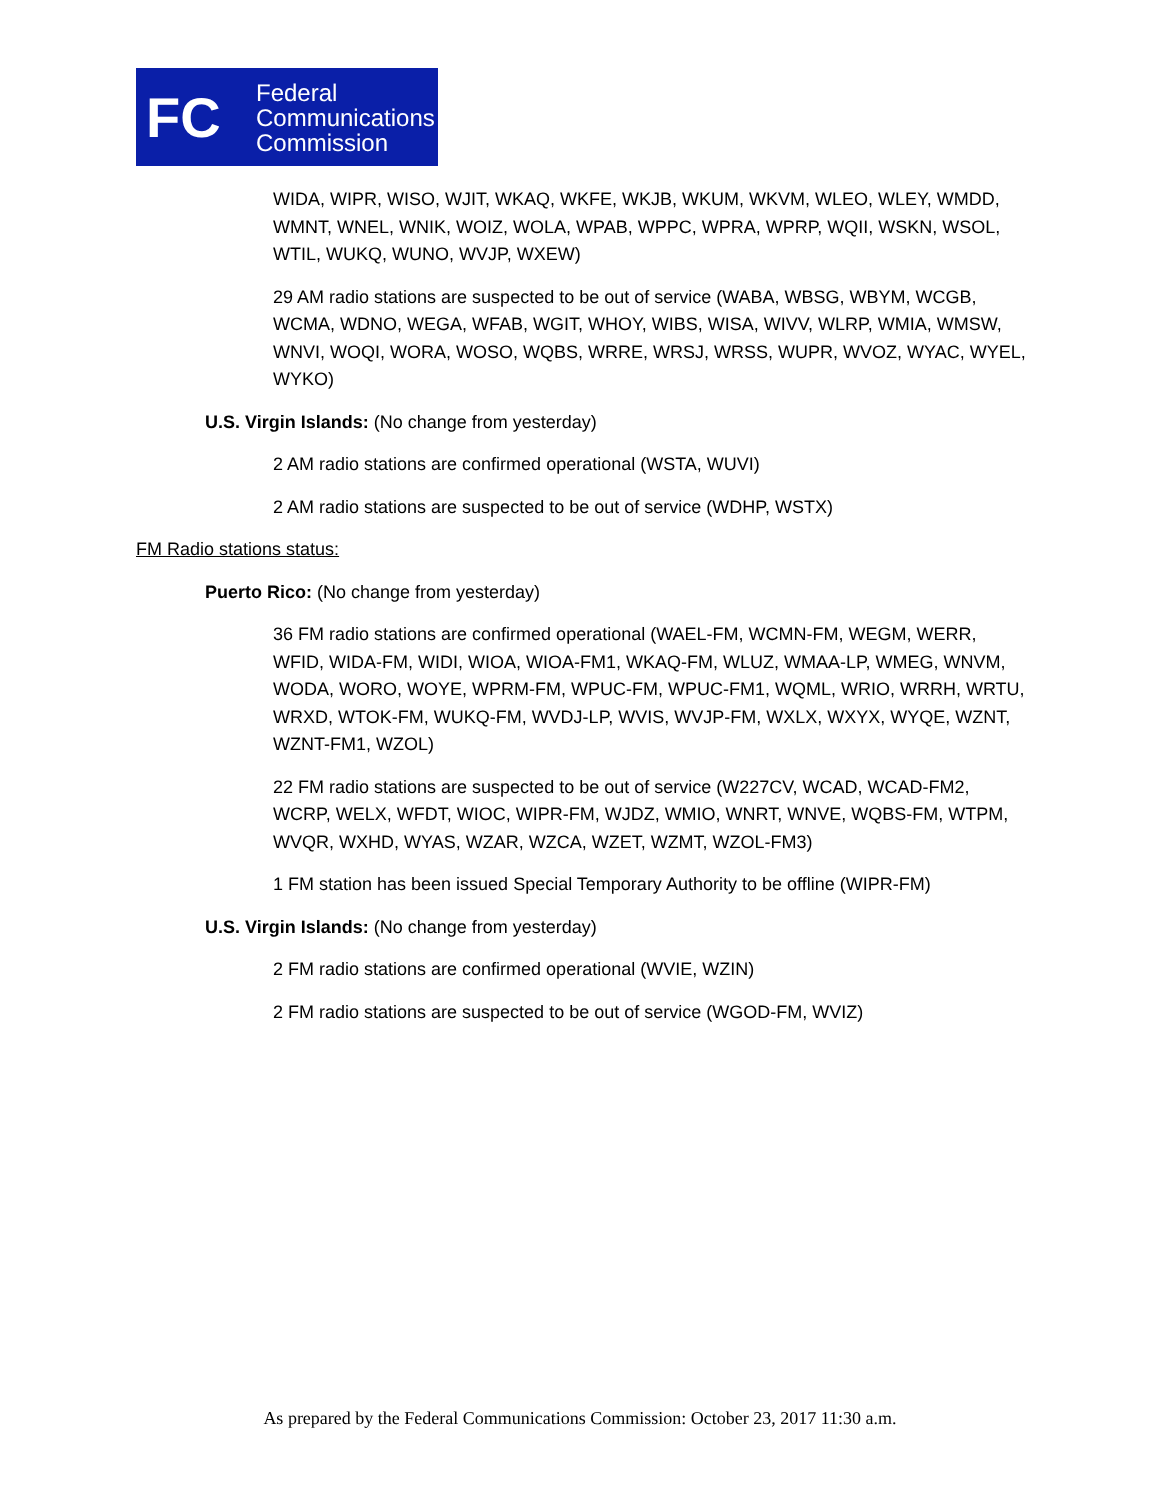FC
Federal
Communications
Commission
WIDA, WIPR, WISO, WJIT, WKAQ, WKFE, WKJB, WKUM, WKVM, WLEO, WLEY, WMDD, WMNT, WNEL, WNIK, WOIZ, WOLA, WPAB, WPPC, WPRA, WPRP, WQII, WSKN, WSOL, WTIL, WUKQ, WUNO, WVJP, WXEW)
29 AM radio stations are suspected to be out of service (WABA, WBSG, WBYM, WCGB, WCMA, WDNO, WEGA, WFAB, WGIT, WHOY, WIBS, WISA, WIVV, WLRP, WMIA, WMSW, WNVI, WOQI, WORA, WOSO, WQBS, WRRE, WRSJ, WRSS, WUPR, WVOZ, WYAC, WYEL, WYKO)
U.S. Virgin Islands: (No change from yesterday)
2 AM radio stations are confirmed operational (WSTA, WUVI)
2 AM radio stations are suspected to be out of service (WDHP, WSTX)
FM Radio stations status:
Puerto Rico: (No change from yesterday)
36 FM radio stations are confirmed operational (WAEL-FM, WCMN-FM, WEGM, WERR, WFID, WIDA-FM, WIDI, WIOA, WIOA-FM1, WKAQ-FM, WLUZ, WMAA-LP, WMEG, WNVM, WODA, WORO, WOYE, WPRM-FM, WPUC-FM, WPUC-FM1, WQML, WRIO, WRRH, WRTU, WRXD, WTOK-FM, WUKQ-FM, WVDJ-LP, WVIS, WVJP-FM, WXLX, WXYX, WYQE, WZNT, WZNT-FM1, WZOL)
22 FM radio stations are suspected to be out of service (W227CV, WCAD, WCAD-FM2, WCRP, WELX, WFDT, WIOC, WIPR-FM, WJDZ, WMIO, WNRT, WNVE, WQBS-FM, WTPM, WVQR, WXHD, WYAS, WZAR, WZCA, WZET, WZMT, WZOL-FM3)
1 FM station has been issued Special Temporary Authority to be offline (WIPR-FM)
U.S. Virgin Islands: (No change from yesterday)
2 FM radio stations are confirmed operational (WVIE, WZIN)
2 FM radio stations are suspected to be out of service (WGOD-FM, WVIZ)
As prepared by the Federal Communications Commission: October 23, 2017 11:30 a.m.